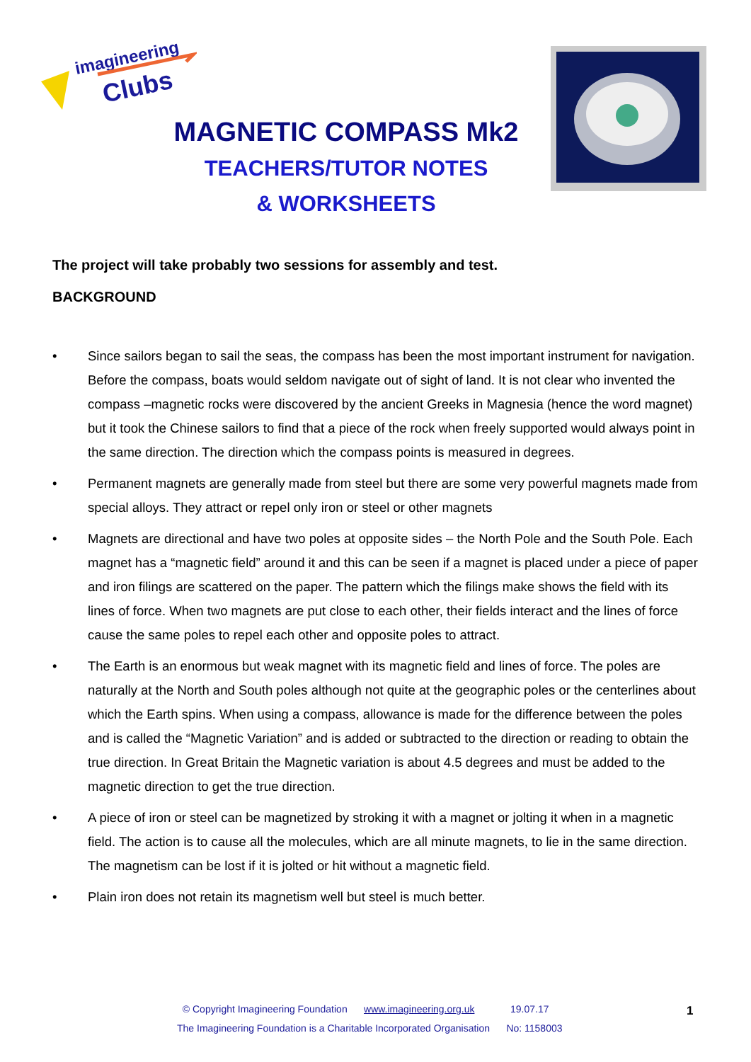imagineering
Clubs
MAGNETIC COMPASS Mk2
TEACHERS/TUTOR NOTES
& WORKSHEETS
The project will take probably two sessions for assembly and test.
BACKGROUND
• Since sailors began to sail the seas, the compass has been the most important instrument for navigation. Before the compass, boats would seldom navigate out of sight of land. It is not clear who invented the compass –magnetic rocks were discovered by the ancient Greeks in Magnesia (hence the word magnet) but it took the Chinese sailors to find that a piece of the rock when freely supported would always point in the same direction. The direction which the compass points is measured in degrees.
• Permanent magnets are generally made from steel but there are some very powerful magnets made from special alloys. They attract or repel only iron or steel or other magnets
• Magnets are directional and have two poles at opposite sides – the North Pole and the South Pole. Each magnet has a “magnetic field” around it and this can be seen if a magnet is placed under a piece of paper and iron filings are scattered on the paper. The pattern which the filings make shows the field with its lines of force. When two magnets are put close to each other, their fields interact and the lines of force cause the same poles to repel each other and opposite poles to attract.
• The Earth is an enormous but weak magnet with its magnetic field and lines of force. The poles are naturally at the North and South poles although not quite at the geographic poles or the centerlines about which the Earth spins. When using a compass, allowance is made for the difference between the poles and is called the “Magnetic Variation” and is added or subtracted to the direction or reading to obtain the true direction. In Great Britain the Magnetic variation is about 4.5 degrees and must be added to the magnetic direction to get the true direction.
• A piece of iron or steel can be magnetized by stroking it with a magnet or jolting it when in a magnetic field. The action is to cause all the molecules, which are all minute magnets, to lie in the same direction. The magnetism can be lost if it is jolted or hit without a magnetic field.
• Plain iron does not retain its magnetism well but steel is much better.
© Copyright Imagineering Foundation www.imagineering.org.uk 19.07.17
The Imagineering Foundation is a Charitable Incorporated Organisation No: 1158003
1